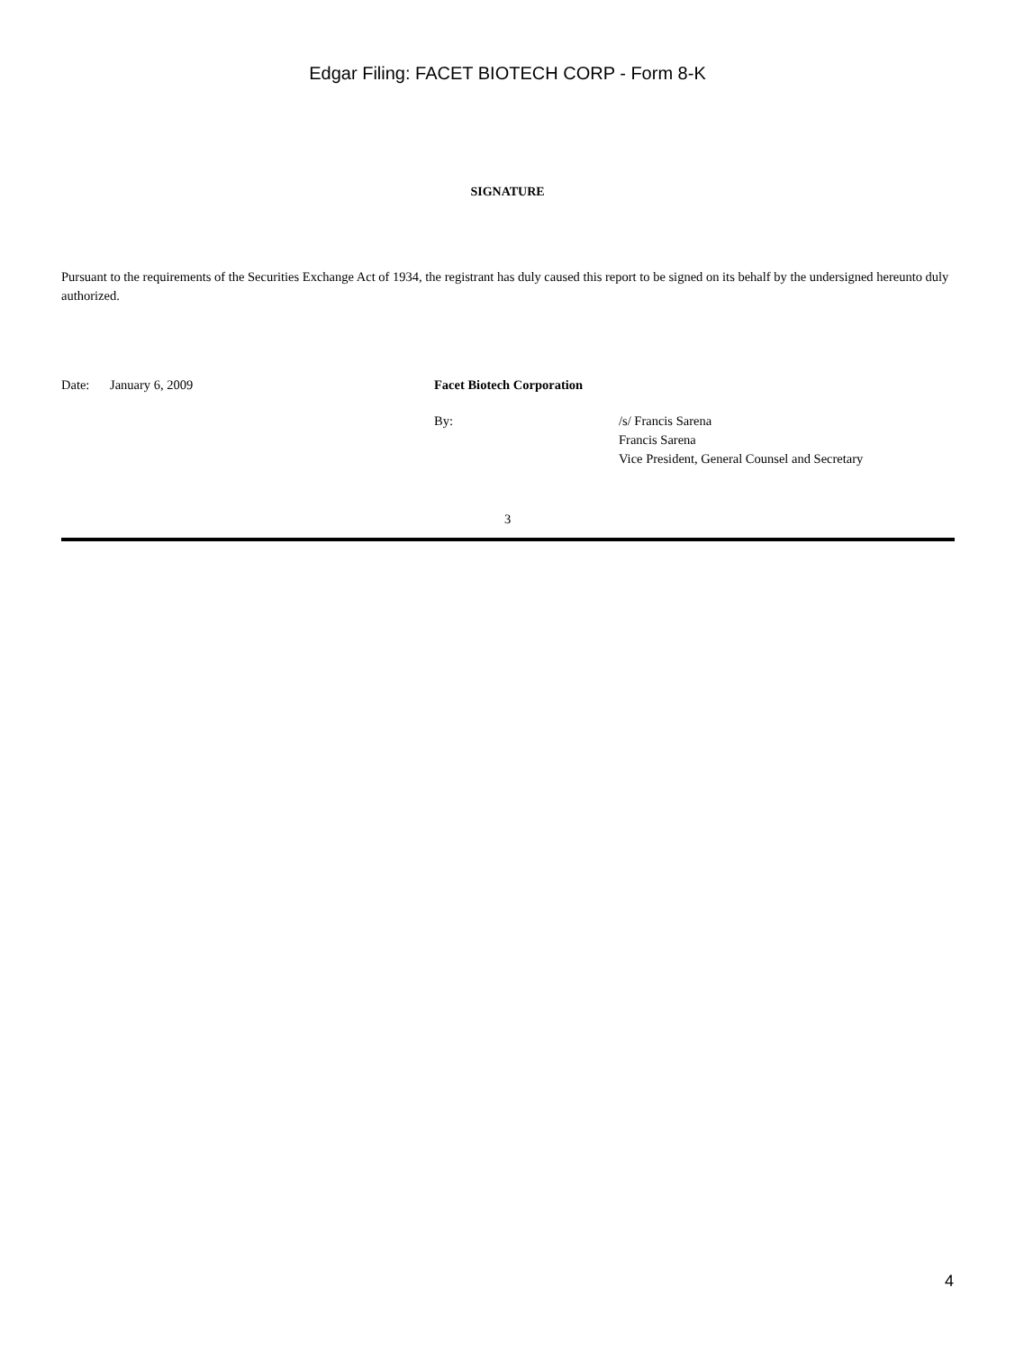Edgar Filing: FACET BIOTECH CORP - Form 8-K
SIGNATURE
Pursuant to the requirements of the Securities Exchange Act of 1934, the registrant has duly caused this report to be signed on its behalf by the undersigned hereunto duly authorized.
| Date: | January 6, 2009 | Facet Biotech Corporation | |
| | | By: | /s/ Francis Sarena Francis Sarena Vice President, General Counsel and Secretary |
3
4